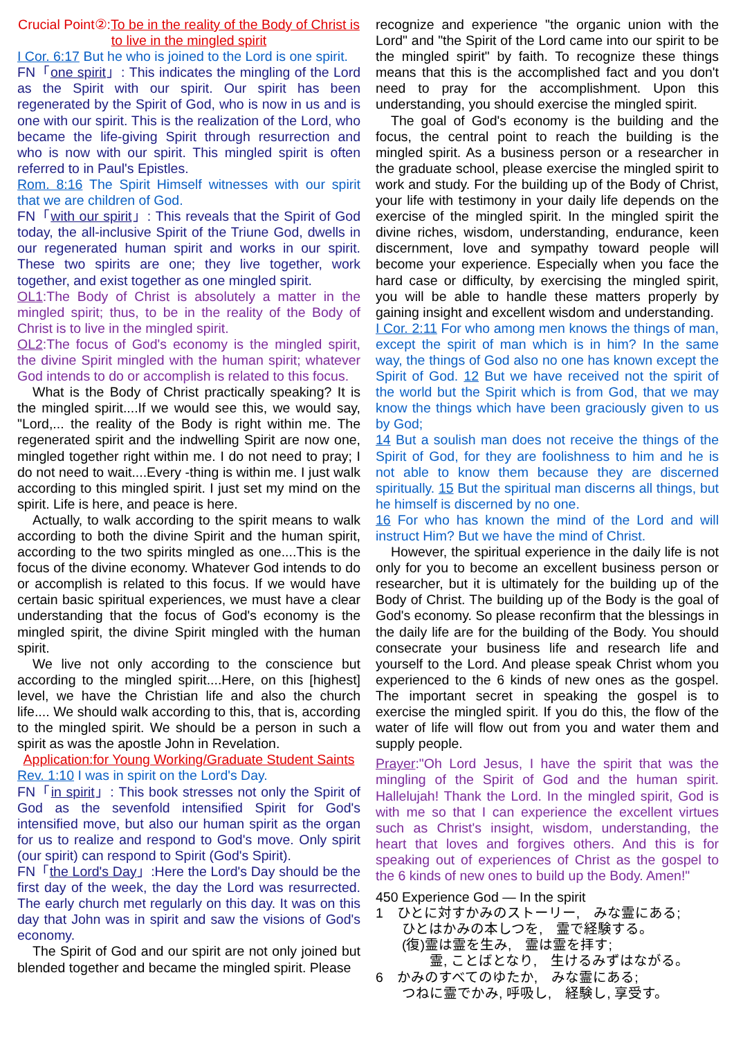Crucial Point②:To be in the reality of the Body of Christ is to live in the mingled spirit
I Cor. 6:17 But he who is joined to the Lord is one spirit.
FN「one spirit」: This indicates the mingling of the Lord as the Spirit with our spirit. Our spirit has been regenerated by the Spirit of God, who is now in us and is one with our spirit. This is the realization of the Lord, who became the life-giving Spirit through resurrection and who is now with our spirit. This mingled spirit is often referred to in Paul's Epistles.
Rom. 8:16 The Spirit Himself witnesses with our spirit that we are children of God.
FN「with our spirit」: This reveals that the Spirit of God today, the all-inclusive Spirit of the Triune God, dwells in our regenerated human spirit and works in our spirit. These two spirits are one; they live together, work together, and exist together as one mingled spirit.
OL1:The Body of Christ is absolutely a matter in the mingled spirit; thus, to be in the reality of the Body of Christ is to live in the mingled spirit.
OL2:The focus of God's economy is the mingled spirit, the divine Spirit mingled with the human spirit; whatever God intends to do or accomplish is related to this focus.
What is the Body of Christ practically speaking? It is the mingled spirit....If we would see this, we would say, "Lord,... the reality of the Body is right within me. The regenerated spirit and the indwelling Spirit are now one, mingled together right within me. I do not need to pray; I do not need to wait....Every -thing is within me. I just walk according to this mingled spirit. I just set my mind on the spirit. Life is here, and peace is here.
Actually, to walk according to the spirit means to walk according to both the divine Spirit and the human spirit, according to the two spirits mingled as one....This is the focus of the divine economy. Whatever God intends to do or accomplish is related to this focus. If we would have certain basic spiritual experiences, we must have a clear understanding that the focus of God's economy is the mingled spirit, the divine Spirit mingled with the human spirit.
We live not only according to the conscience but according to the mingled spirit....Here, on this [highest] level, we have the Christian life and also the church life.... We should walk according to this, that is, according to the mingled spirit. We should be a person in such a spirit as was the apostle John in Revelation.
Application:for Young Working/Graduate Student Saints
Rev. 1:10 I was in spirit on the Lord's Day.
FN「in spirit」: This book stresses not only the Spirit of God as the sevenfold intensified Spirit for God's intensified move, but also our human spirit as the organ for us to realize and respond to God's move. Only spirit (our spirit) can respond to Spirit (God's Spirit).
FN「the Lord's Day」:Here the Lord's Day should be the first day of the week, the day the Lord was resurrected. The early church met regularly on this day. It was on this day that John was in spirit and saw the visions of God's economy.
The Spirit of God and our spirit are not only joined but blended together and became the mingled spirit. Please
recognize and experience "the organic union with the Lord" and "the Spirit of the Lord came into our spirit to be the mingled spirit" by faith. To recognize these things means that this is the accomplished fact and you don't need to pray for the accomplishment. Upon this understanding, you should exercise the mingled spirit.
The goal of God's economy is the building and the focus, the central point to reach the building is the mingled spirit. As a business person or a researcher in the graduate school, please exercise the mingled spirit to work and study. For the building up of the Body of Christ, your life with testimony in your daily life depends on the exercise of the mingled spirit. In the mingled spirit the divine riches, wisdom, understanding, endurance, keen discernment, love and sympathy toward people will become your experience. Especially when you face the hard case or difficulty, by exercising the mingled spirit, you will be able to handle these matters properly by gaining insight and excellent wisdom and understanding.
I Cor. 2:11 For who among men knows the things of man, except the spirit of man which is in him? In the same way, the things of God also no one has known except the Spirit of God. 12 But we have received not the spirit of the world but the Spirit which is from God, that we may know the things which have been graciously given to us by God;
14 But a soulish man does not receive the things of the Spirit of God, for they are foolishness to him and he is not able to know them because they are discerned spiritually. 15 But the spiritual man discerns all things, but he himself is discerned by no one.
16 For who has known the mind of the Lord and will instruct Him? But we have the mind of Christ.
However, the spiritual experience in the daily life is not only for you to become an excellent business person or researcher, but it is ultimately for the building up of the Body of Christ. The building up of the Body is the goal of God's economy. So please reconfirm that the blessings in the daily life are for the building of the Body. You should consecrate your business life and research life and yourself to the Lord. And please speak Christ whom you experienced to the 6 kinds of new ones as the gospel. The important secret in speaking the gospel is to exercise the mingled spirit. If you do this, the flow of the water of life will flow out from you and water them and supply people.
Prayer:"Oh Lord Jesus, I have the spirit that was the mingling of the Spirit of God and the human spirit. Hallelujah! Thank the Lord. In the mingled spirit, God is with me so that I can experience the excellent virtues such as Christ's insight, wisdom, understanding, the heart that loves and forgives others. And this is for speaking out of experiences of Christ as the gospel to the 6 kinds of new ones to build up the Body. Amen!"
450 Experience God — In the spirit
1　ひとに対すかみのストーリー,　みな霊にある;
ひとはかみの本しつを,　霊で経験する。
(復)霊は霊を生み,　霊は霊を拝す;
　　霊, ことばとなり,　生けるみずはながる。
6　かみのすべてのゆたか,　みな霊にある;
つねに霊でかみ, 呼吸し,　経験し, 享受す。